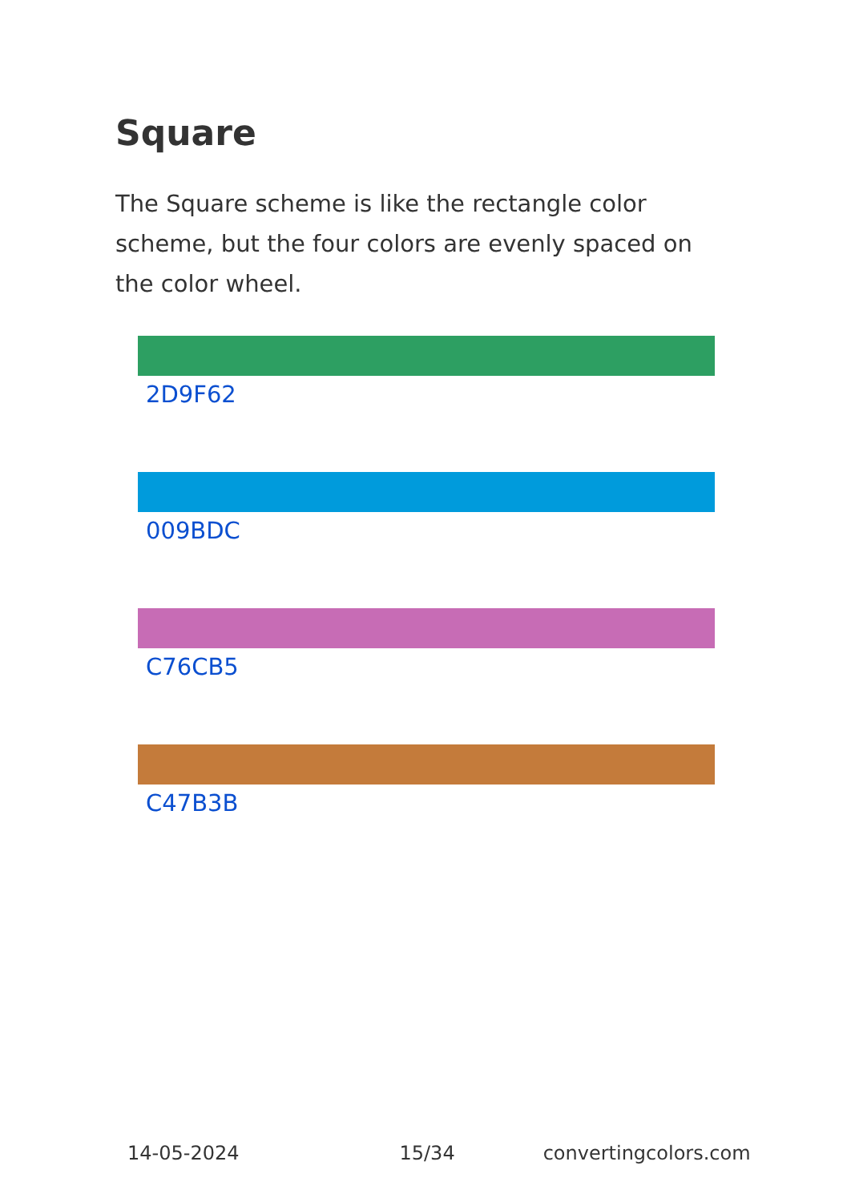Square
The Square scheme is like the rectangle color scheme, but the four colors are evenly spaced on the color wheel.
2D9F62
009BDC
C76CB5
C47B3B
14-05-2024 15/34 convertingcolors.com